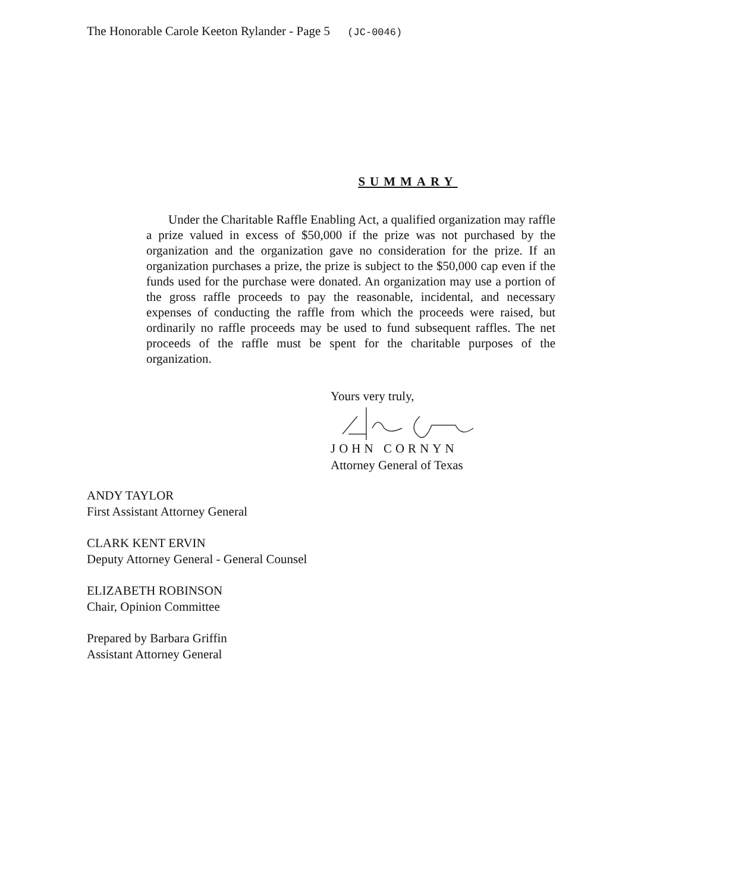The Honorable Carole Keeton Rylander - Page 5 (JC-0046)
SUMMARY
Under the Charitable Raffle Enabling Act, a qualified organization may raffle a prize valued in excess of $50,000 if the prize was not purchased by the organization and the organization gave no consideration for the prize. If an organization purchases a prize, the prize is subject to the $50,000 cap even if the funds used for the purchase were donated. An organization may use a portion of the gross raffle proceeds to pay the reasonable, incidental, and necessary expenses of conducting the raffle from which the proceeds were raised, but ordinarily no raffle proceeds may be used to fund subsequent raffles. The net proceeds of the raffle must be spent for the charitable purposes of the organization.
Yours very truly,
JOHN CORNYN
Attorney General of Texas
ANDY TAYLOR
First Assistant Attorney General
CLARK KENT ERVIN
Deputy Attorney General - General Counsel
ELIZABETH ROBINSON
Chair, Opinion Committee
Prepared by Barbara Griffin
Assistant Attorney General